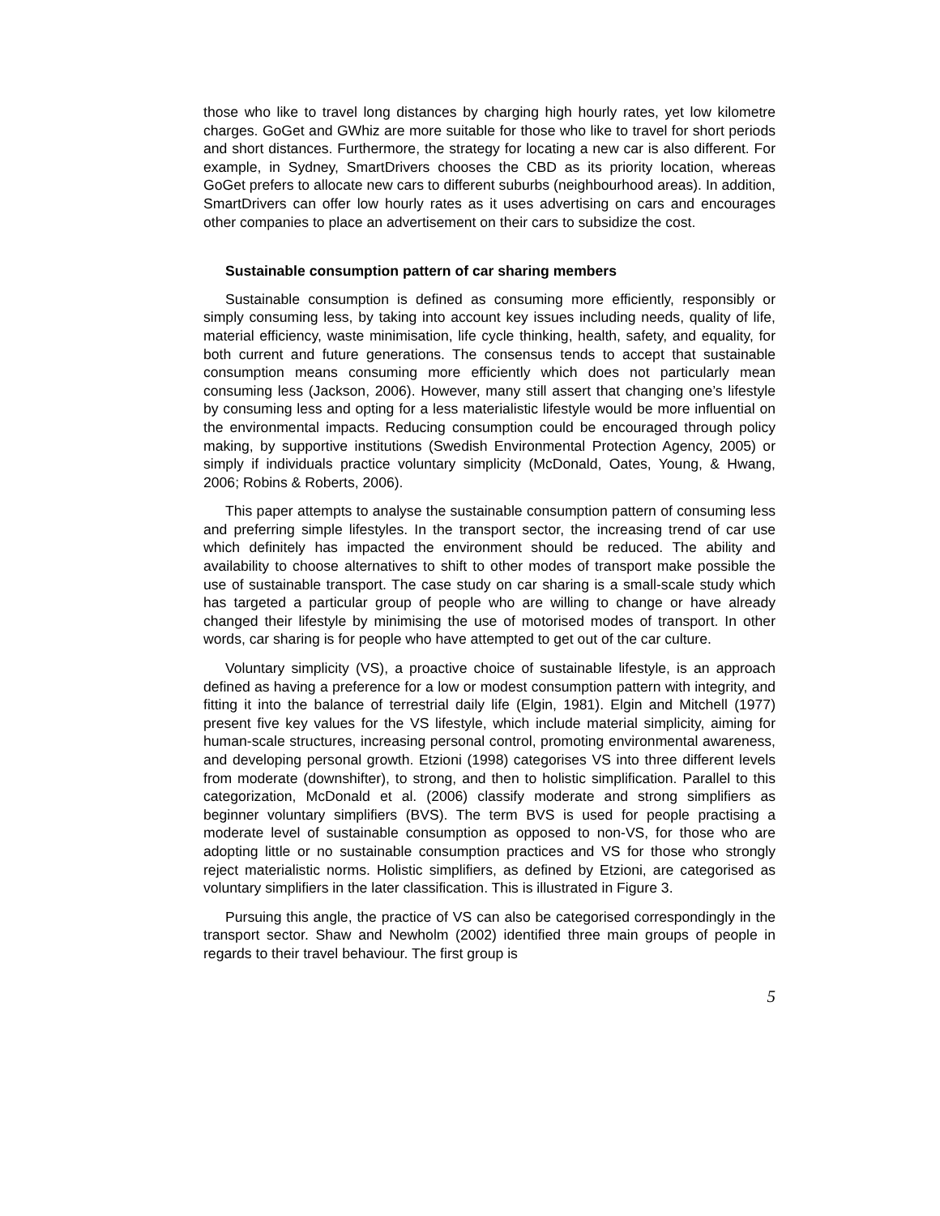those who like to travel long distances by charging high hourly rates, yet low kilometre charges. GoGet and GWhiz are more suitable for those who like to travel for short periods and short distances. Furthermore, the strategy for locating a new car is also different. For example, in Sydney, SmartDrivers chooses the CBD as its priority location, whereas GoGet prefers to allocate new cars to different suburbs (neighbourhood areas). In addition, SmartDrivers can offer low hourly rates as it uses advertising on cars and encourages other companies to place an advertisement on their cars to subsidize the cost.
Sustainable consumption pattern of car sharing members
Sustainable consumption is defined as consuming more efficiently, responsibly or simply consuming less, by taking into account key issues including needs, quality of life, material efficiency, waste minimisation, life cycle thinking, health, safety, and equality, for both current and future generations. The consensus tends to accept that sustainable consumption means consuming more efficiently which does not particularly mean consuming less (Jackson, 2006). However, many still assert that changing one’s lifestyle by consuming less and opting for a less materialistic lifestyle would be more influential on the environmental impacts. Reducing consumption could be encouraged through policy making, by supportive institutions (Swedish Environmental Protection Agency, 2005) or simply if individuals practice voluntary simplicity (McDonald, Oates, Young, & Hwang, 2006; Robins & Roberts, 2006).
This paper attempts to analyse the sustainable consumption pattern of consuming less and preferring simple lifestyles. In the transport sector, the increasing trend of car use which definitely has impacted the environment should be reduced. The ability and availability to choose alternatives to shift to other modes of transport make possible the use of sustainable transport. The case study on car sharing is a small-scale study which has targeted a particular group of people who are willing to change or have already changed their lifestyle by minimising the use of motorised modes of transport. In other words, car sharing is for people who have attempted to get out of the car culture.
Voluntary simplicity (VS), a proactive choice of sustainable lifestyle, is an approach defined as having a preference for a low or modest consumption pattern with integrity, and fitting it into the balance of terrestrial daily life (Elgin, 1981). Elgin and Mitchell (1977) present five key values for the VS lifestyle, which include material simplicity, aiming for human-scale structures, increasing personal control, promoting environmental awareness, and developing personal growth. Etzioni (1998) categorises VS into three different levels from moderate (downshifter), to strong, and then to holistic simplification. Parallel to this categorization, McDonald et al. (2006) classify moderate and strong simplifiers as beginner voluntary simplifiers (BVS). The term BVS is used for people practising a moderate level of sustainable consumption as opposed to non-VS, for those who are adopting little or no sustainable consumption practices and VS for those who strongly reject materialistic norms. Holistic simplifiers, as defined by Etzioni, are categorised as voluntary simplifiers in the later classification. This is illustrated in Figure 3.
Pursuing this angle, the practice of VS can also be categorised correspondingly in the transport sector. Shaw and Newholm (2002) identified three main groups of people in regards to their travel behaviour. The first group is
5